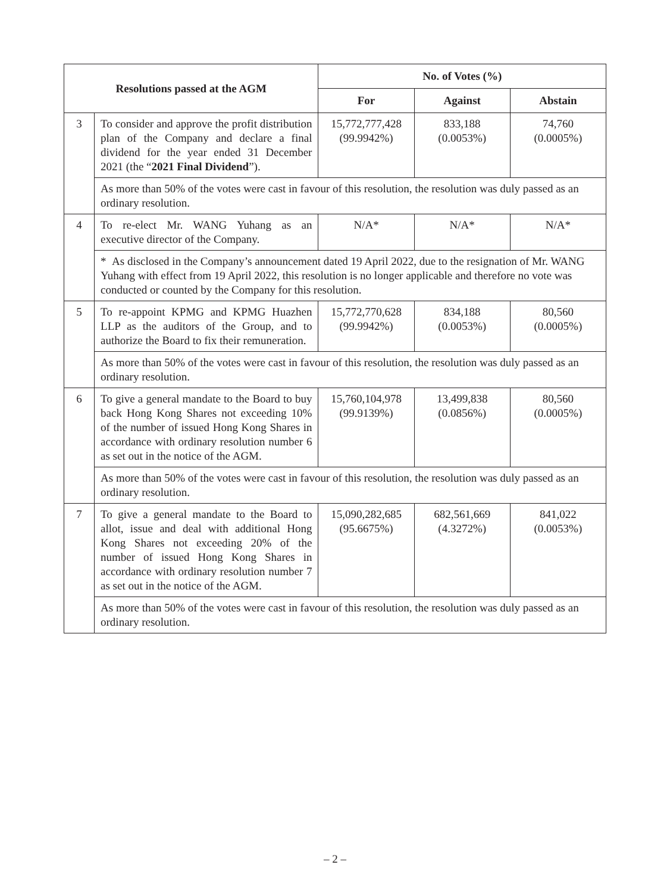| Resolutions passed at the AGM | | No. of Votes (%) | | |
| --- | --- | --- | --- | --- |
| | | For | Against | Abstain |
| 3 | To consider and approve the profit distribution plan of the Company and declare a final dividend for the year ended 31 December 2021 (the “ 2021 Final Dividend ”). | 15,772,777,428 (99.9942%) | 833,188 (0.0053%) | 74,760 (0.0005%) |
| | As more than 50% of the votes were cast in favour of this resolution, the resolution was duly passed as an ordinary resolution. | | | |
| 4 | To re-elect Mr. WANG Yuhang as an executive director of the Company. | N/A* | N/A* | N/A* |
| | * As disclosed in the Company’s announcement dated 19 April 2022, due to the resignation of Mr. WANG Yuhang with effect from 19 April 2022, this resolution is no longer applicable and therefore no vote was conducted or counted by the Company for this resolution. | | | |
| 5 | To re-appoint KPMG and KPMG Huazhen LLP as the auditors of the Group, and to authorize the Board to fix their remuneration. | 15,772,770,628 (99.9942%) | 834,188 (0.0053%) | 80,560 (0.0005%) |
| | As more than 50% of the votes were cast in favour of this resolution, the resolution was duly passed as an ordinary resolution. | | | |
| 6 | To give a general mandate to the Board to buy back Hong Kong Shares not exceeding 10% of the number of issued Hong Kong Shares in accordance with ordinary resolution number 6 as set out in the notice of the AGM. | 15,760,104,978 (99.9139%) | 13,499,838 (0.0856%) | 80,560 (0.0005%) |
| | As more than 50% of the votes were cast in favour of this resolution, the resolution was duly passed as an ordinary resolution. | | | |
| 7 | To give a general mandate to the Board to allot, issue and deal with additional Hong Kong Shares not exceeding 20% of the number of issued Hong Kong Shares in accordance with ordinary resolution number 7 as set out in the notice of the AGM. | 15,090,282,685 (95.6675%) | 682,561,669 (4.3272%) | 841,022 (0.0053%) |
| | As more than 50% of the votes were cast in favour of this resolution, the resolution was duly passed as an ordinary resolution. | | | |
– 2 –